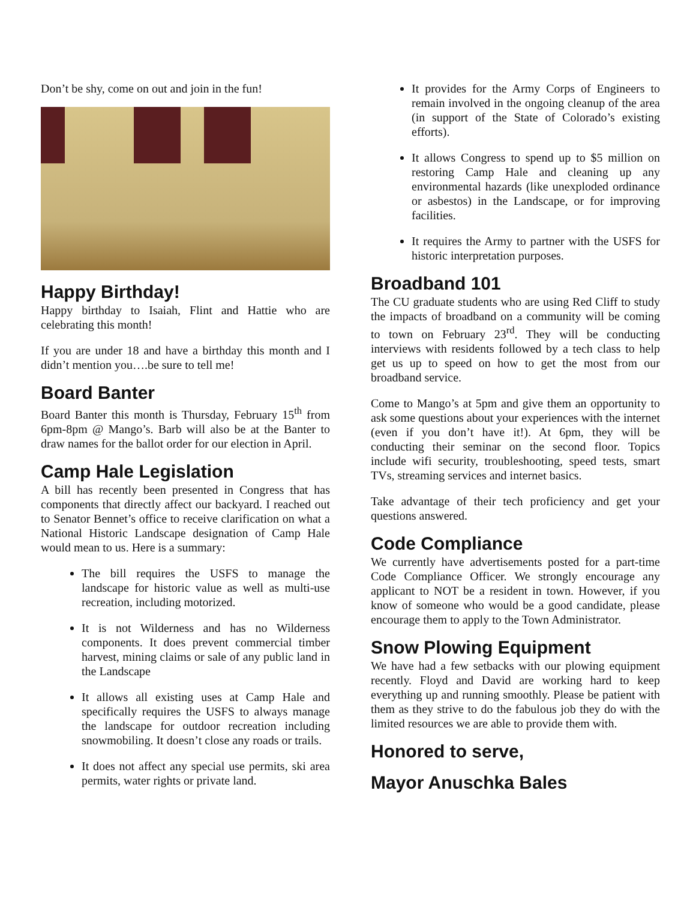Don’t be shy, come on out and join in the fun!
Happy Birthday!
Happy birthday to Isaiah, Flint and Hattie who are celebrating this month!
If you are under 18 and have a birthday this month and I didn’t mention you….be sure to tell me!
Board Banter
Board Banter this month is Thursday, February 15<sup>th</sup> from 6pm-8pm @ Mango’s. Barb will also be at the Banter to draw names for the ballot order for our election in April.
Camp Hale Legislation
A bill has recently been presented in Congress that has components that directly affect our backyard. I reached out to Senator Bennet’s office to receive clarification on what a National Historic Landscape designation of Camp Hale would mean to us. Here is a summary:
The bill requires the USFS to manage the landscape for historic value as well as multi-use recreation, including motorized.
It is not Wilderness and has no Wilderness components. It does prevent commercial timber harvest, mining claims or sale of any public land in the Landscape
It allows all existing uses at Camp Hale and specifically requires the USFS to always manage the landscape for outdoor recreation including snowmobiling. It doesn’t close any roads or trails.
It does not affect any special use permits, ski area permits, water rights or private land.
It provides for the Army Corps of Engineers to remain involved in the ongoing cleanup of the area (in support of the State of Colorado’s existing efforts).
It allows Congress to spend up to $5 million on restoring Camp Hale and cleaning up any environmental hazards (like unexploded ordinance or asbestos) in the Landscape, or for improving facilities.
It requires the Army to partner with the USFS for historic interpretation purposes.
Broadband 101
The CU graduate students who are using Red Cliff to study the impacts of broadband on a community will be coming to town on February 23<sup>rd</sup>. They will be conducting interviews with residents followed by a tech class to help get us up to speed on how to get the most from our broadband service.
Come to Mango’s at 5pm and give them an opportunity to ask some questions about your experiences with the internet (even if you don’t have it!). At 6pm, they will be conducting their seminar on the second floor. Topics include wifi security, troubleshooting, speed tests, smart TVs, streaming services and internet basics.
Take advantage of their tech proficiency and get your questions answered.
Code Compliance
We currently have advertisements posted for a part-time Code Compliance Officer. We strongly encourage any applicant to NOT be a resident in town. However, if you know of someone who would be a good candidate, please encourage them to apply to the Town Administrator.
Snow Plowing Equipment
We have had a few setbacks with our plowing equipment recently. Floyd and David are working hard to keep everything up and running smoothly. Please be patient with them as they strive to do the fabulous job they do with the limited resources we are able to provide them with.
Honored to serve,
Mayor Anuschka Bales